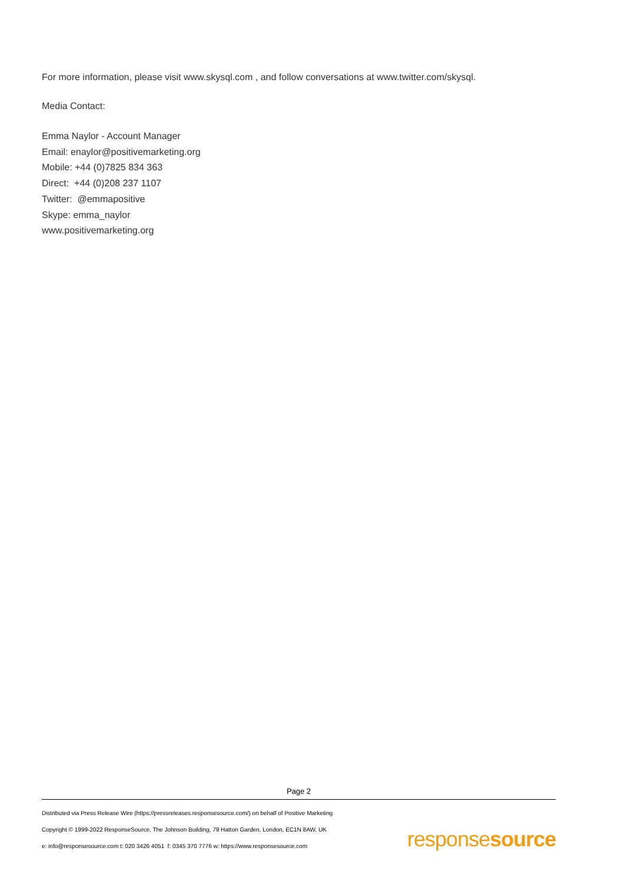For more information, please visit www.skysql.com , and follow conversations at www.twitter.com/skysql.
Media Contact:
Emma Naylor - Account Manager
Email: enaylor@positivemarketing.org
Mobile: +44 (0)7825 834 363
Direct: +44 (0)208 237 1107
Twitter: @emmapositive
Skype: emma_naylor
www.positivemarketing.org
Page 2
Distributed via Press Release Wire (https://pressreleases.responsesource.com/) on behalf of Positive Marketing
Copyright © 1999-2022 ResponseSource, The Johnson Building, 79 Hatton Garden, London, EC1N 8AW, UK
e: info@responsesource.com t: 020 3426 4051 f: 0345 370 7776 w: https://www.responsesource.com
responsesource